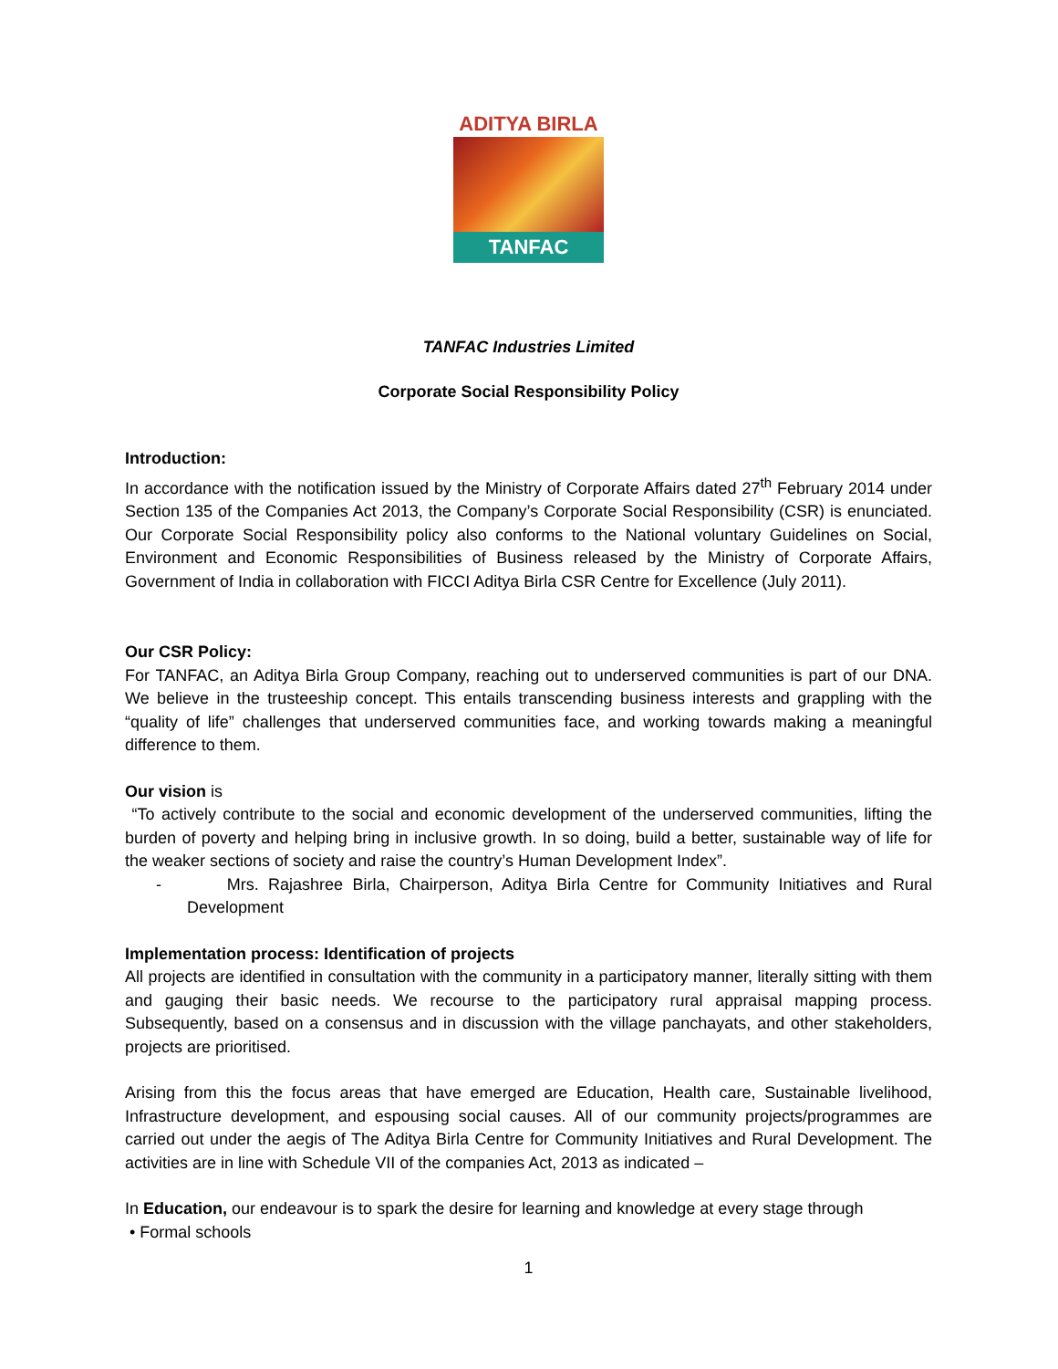ADITYA BIRLA
TANFAC
TANFAC Industries Limited
Corporate Social Responsibility Policy
Introduction:
In accordance with the notification issued by the Ministry of Corporate Affairs dated 27<sup>th</sup> February 2014 under Section 135 of the Companies Act 2013, the Company’s Corporate Social Responsibility (CSR) is enunciated. Our Corporate Social Responsibility policy also conforms to the National voluntary Guidelines on Social, Environment and Economic Responsibilities of Business released by the Ministry of Corporate Affairs, Government of India in collaboration with FICCI Aditya Birla CSR Centre for Excellence (July 2011).
Our CSR Policy:
For TANFAC, an Aditya Birla Group Company, reaching out to underserved communities is part of our DNA. We believe in the trusteeship concept. This entails transcending business interests and grappling with the “quality of life” challenges that underserved communities face, and working towards making a meaningful difference to them.
Our vision is
“To actively contribute to the social and economic development of the underserved communities, lifting the burden of poverty and helping bring in inclusive growth. In so doing, build a better, sustainable way of life for the weaker sections of society and raise the country’s Human Development Index”.
- Mrs. Rajashree Birla, Chairperson, Aditya Birla Centre for Community Initiatives and Rural Development
Implementation process: Identification of projects
All projects are identified in consultation with the community in a participatory manner, literally sitting with them and gauging their basic needs. We recourse to the participatory rural appraisal mapping process. Subsequently, based on a consensus and in discussion with the village panchayats, and other stakeholders, projects are prioritised.
Arising from this the focus areas that have emerged are Education, Health care, Sustainable livelihood, Infrastructure development, and espousing social causes. All of our community projects/programmes are carried out under the aegis of The Aditya Birla Centre for Community Initiatives and Rural Development. The activities are in line with Schedule VII of the companies Act, 2013 as indicated –
In Education, our endeavour is to spark the desire for learning and knowledge at every stage through
• Formal schools
1